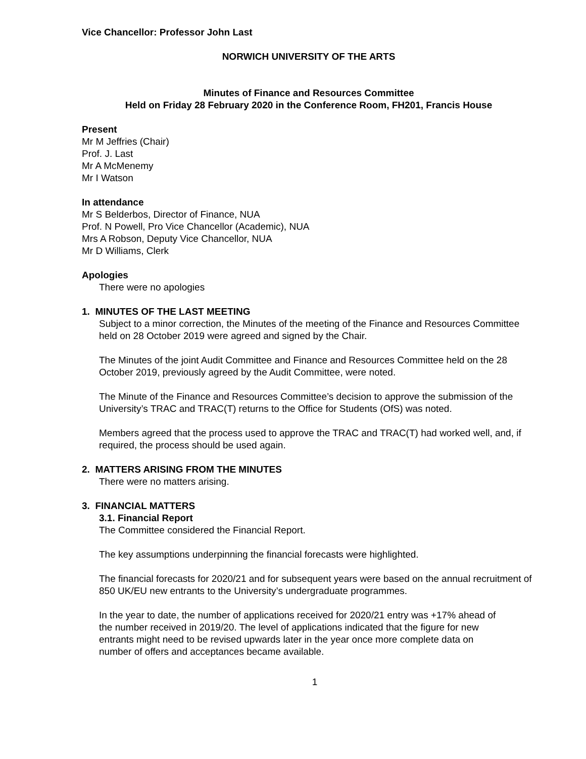Vice Chancellor: Professor John Last
NORWICH UNIVERSITY OF THE ARTS
Minutes of Finance and Resources Committee
Held on Friday 28 February 2020 in the Conference Room, FH201, Francis House
Present
Mr M Jeffries (Chair)
Prof. J. Last
Mr A McMenemy
Mr I Watson
In attendance
Mr S Belderbos, Director of Finance, NUA
Prof. N Powell, Pro Vice Chancellor (Academic), NUA
Mrs A Robson, Deputy Vice Chancellor, NUA
Mr D Williams, Clerk
Apologies
There were no apologies
1. MINUTES OF THE LAST MEETING
Subject to a minor correction, the Minutes of the meeting of the Finance and Resources Committee held on 28 October 2019 were agreed and signed by the Chair.
The Minutes of the joint Audit Committee and Finance and Resources Committee held on the 28 October 2019, previously agreed by the Audit Committee, were noted.
The Minute of the Finance and Resources Committee’s decision to approve the submission of the University’s TRAC and TRAC(T) returns to the Office for Students (OfS) was noted.
Members agreed that the process used to approve the TRAC and TRAC(T) had worked well, and, if required, the process should be used again.
2. MATTERS ARISING FROM THE MINUTES
There were no matters arising.
3. FINANCIAL MATTERS
3.1. Financial Report
The Committee considered the Financial Report.
The key assumptions underpinning the financial forecasts were highlighted.
The financial forecasts for 2020/21 and for subsequent years were based on the annual recruitment of 850 UK/EU new entrants to the University’s undergraduate programmes.
In the year to date, the number of applications received for 2020/21 entry was +17% ahead of the number received in 2019/20. The level of applications indicated that the figure for new entrants might need to be revised upwards later in the year once more complete data on number of offers and acceptances became available.
1